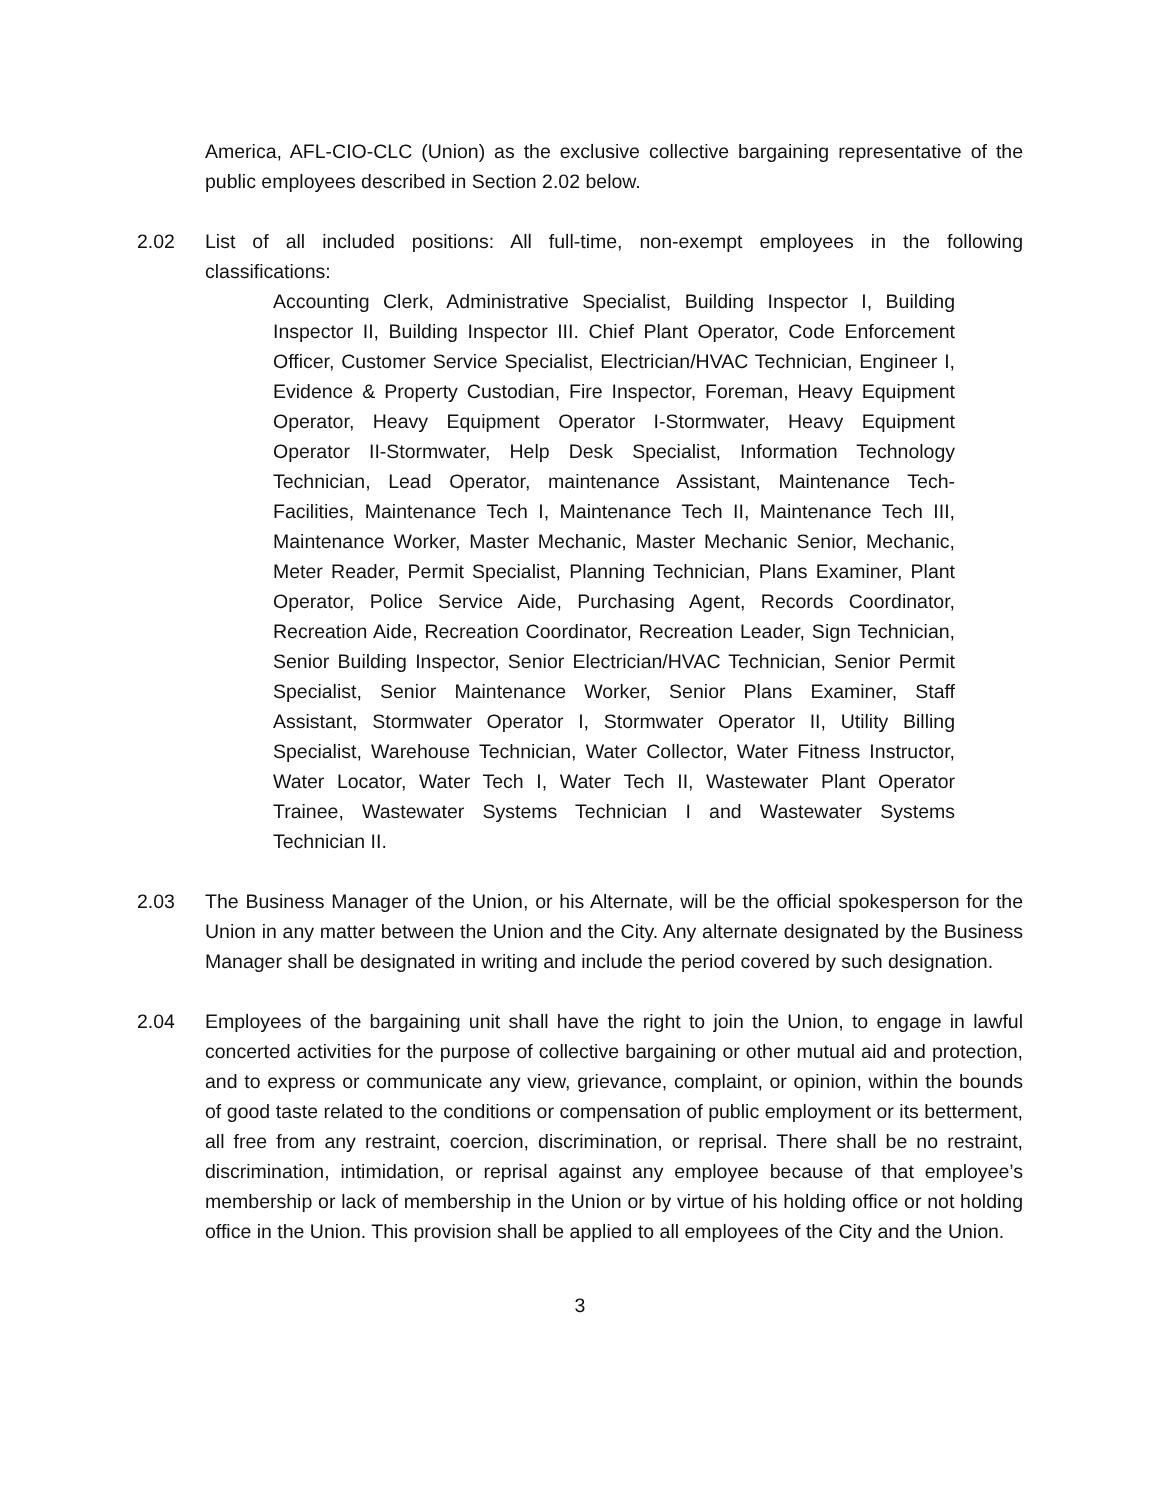America, AFL-CIO-CLC (Union) as the exclusive collective bargaining representative of the public employees described in Section 2.02 below.
2.02 List of all included positions: All full-time, non-exempt employees in the following classifications:
Accounting Clerk, Administrative Specialist, Building Inspector I, Building Inspector II, Building Inspector III. Chief Plant Operator, Code Enforcement Officer, Customer Service Specialist, Electrician/HVAC Technician, Engineer I, Evidence & Property Custodian, Fire Inspector, Foreman, Heavy Equipment Operator, Heavy Equipment Operator I-Stormwater, Heavy Equipment Operator II-Stormwater, Help Desk Specialist, Information Technology Technician, Lead Operator, maintenance Assistant, Maintenance Tech-Facilities, Maintenance Tech I, Maintenance Tech II, Maintenance Tech III, Maintenance Worker, Master Mechanic, Master Mechanic Senior, Mechanic, Meter Reader, Permit Specialist, Planning Technician, Plans Examiner, Plant Operator, Police Service Aide, Purchasing Agent, Records Coordinator, Recreation Aide, Recreation Coordinator, Recreation Leader, Sign Technician, Senior Building Inspector, Senior Electrician/HVAC Technician, Senior Permit Specialist, Senior Maintenance Worker, Senior Plans Examiner, Staff Assistant, Stormwater Operator I, Stormwater Operator II, Utility Billing Specialist, Warehouse Technician, Water Collector, Water Fitness Instructor, Water Locator, Water Tech I, Water Tech II, Wastewater Plant Operator Trainee, Wastewater Systems Technician I and Wastewater Systems Technician II.
2.03 The Business Manager of the Union, or his Alternate, will be the official spokesperson for the Union in any matter between the Union and the City. Any alternate designated by the Business Manager shall be designated in writing and include the period covered by such designation.
2.04 Employees of the bargaining unit shall have the right to join the Union, to engage in lawful concerted activities for the purpose of collective bargaining or other mutual aid and protection, and to express or communicate any view, grievance, complaint, or opinion, within the bounds of good taste related to the conditions or compensation of public employment or its betterment, all free from any restraint, coercion, discrimination, or reprisal. There shall be no restraint, discrimination, intimidation, or reprisal against any employee because of that employee’s membership or lack of membership in the Union or by virtue of his holding office or not holding office in the Union. This provision shall be applied to all employees of the City and the Union.
3